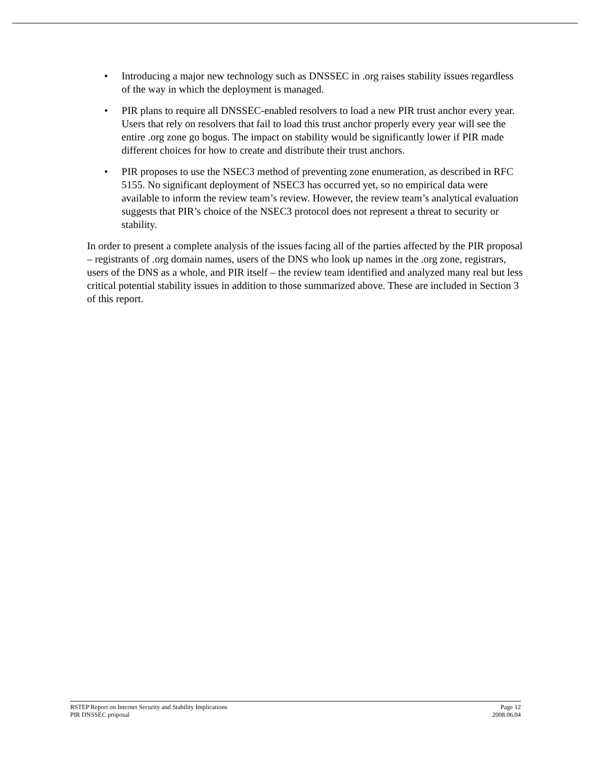• Introducing a major new technology such as DNSSEC in .org raises stability issues regardless of the way in which the deployment is managed.
• PIR plans to require all DNSSEC-enabled resolvers to load a new PIR trust anchor every year. Users that rely on resolvers that fail to load this trust anchor properly every year will see the entire .org zone go bogus. The impact on stability would be significantly lower if PIR made different choices for how to create and distribute their trust anchors.
• PIR proposes to use the NSEC3 method of preventing zone enumeration, as described in RFC 5155. No significant deployment of NSEC3 has occurred yet, so no empirical data were available to inform the review team’s review. However, the review team’s analytical evaluation suggests that PIR’s choice of the NSEC3 protocol does not represent a threat to security or stability.
In order to present a complete analysis of the issues facing all of the parties affected by the PIR proposal – registrants of .org domain names, users of the DNS who look up names in the .org zone, registrars, users of the DNS as a whole, and PIR itself – the review team identified and analyzed many real but less critical potential stability issues in addition to those summarized above. These are included in Section 3 of this report.
RSTEP Report on Internet Security and Stability Implications
PIR DNSSEC proposal
Page 12
2008.06.04